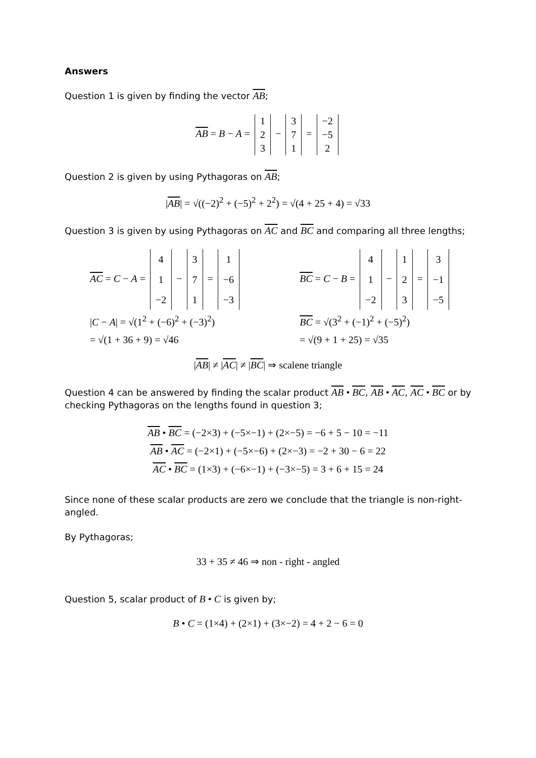Answers
Question 1 is given by finding the vector AB;
AB = B − A =
| 1 |
| 2 |
| 3 |
−
| 3 |
| 7 |
| 1 |
=
| −2 |
| −5 |
| 2 |
Question 2 is given by using Pythagoras on AB;
|AB| = √((−2)<sup>2</sup> + (−5)<sup>2</sup> + 2<sup>2</sup>) = √(4 + 25 + 4) = √33
Question 3 is given by using Pythagoras on AC and BC and comparing all three lengths;
AC = C − A =
| 4 |
| 1 |
| −2 |
−
| 3 |
| 7 |
| 1 |
=
| 1 |
| −6 |
| −3 |
|C − A| = √(1<sup>2</sup> + (−6)<sup>2</sup> + (−3)<sup>2</sup>)
= √(1 + 36 + 9) = √46
BC = C − B =
| 4 |
| 1 |
| −2 |
−
| 1 |
| 2 |
| 3 |
=
| 3 |
| −1 |
| −5 |
BC = √(3<sup>2</sup> + (−1)<sup>2</sup> + (−5)<sup>2</sup>)
= √(9 + 1 + 25) = √35
|AB| ≠ |AC| ≠ |BC| ⇒ scalene triangle
Question 4 can be answered by finding the scalar product AB • BC, AB • AC, AC • BC or by checking Pythagoras on the lengths found in question 3;
AB • BC = (−2×3) + (−5×−1) + (2×−5) = −6 + 5 − 10 = −11
AB • AC = (−2×1) + (−5×−6) + (2×−3) = −2 + 30 − 6 = 22
AC • BC = (1×3) + (−6×−1) + (−3×−5) = 3 + 6 + 15 = 24
Since none of these scalar products are zero we conclude that the triangle is non-right-angled.
By Pythagoras;
33 + 35 ≠ 46 ⇒ non - right - angled
Question 5, scalar product of B • C is given by;
B • C = (1×4) + (2×1) + (3×−2) = 4 + 2 − 6 = 0